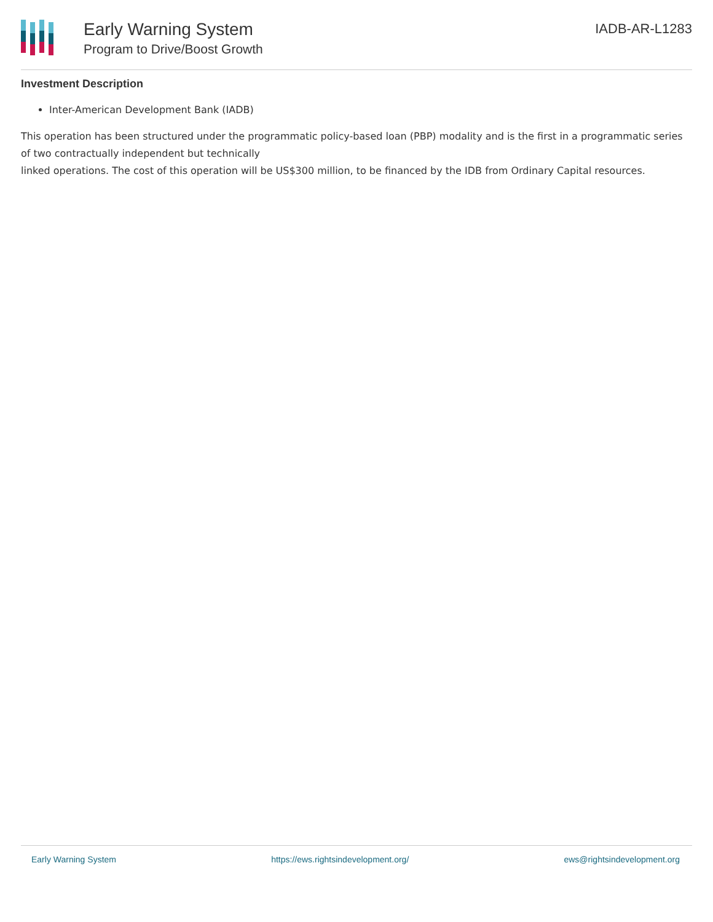Early Warning System
Program to Drive/Boost Growth
IADB-AR-L1283
Investment Description
Inter-American Development Bank (IADB)
This operation has been structured under the programmatic policy-based loan (PBP) modality and is the first in a programmatic series of two contractually independent but technically
linked operations. The cost of this operation will be US$300 million, to be financed by the IDB from Ordinary Capital resources.
Early Warning System https://ews.rightsindevelopment.org/ ews@rightsindevelopment.org